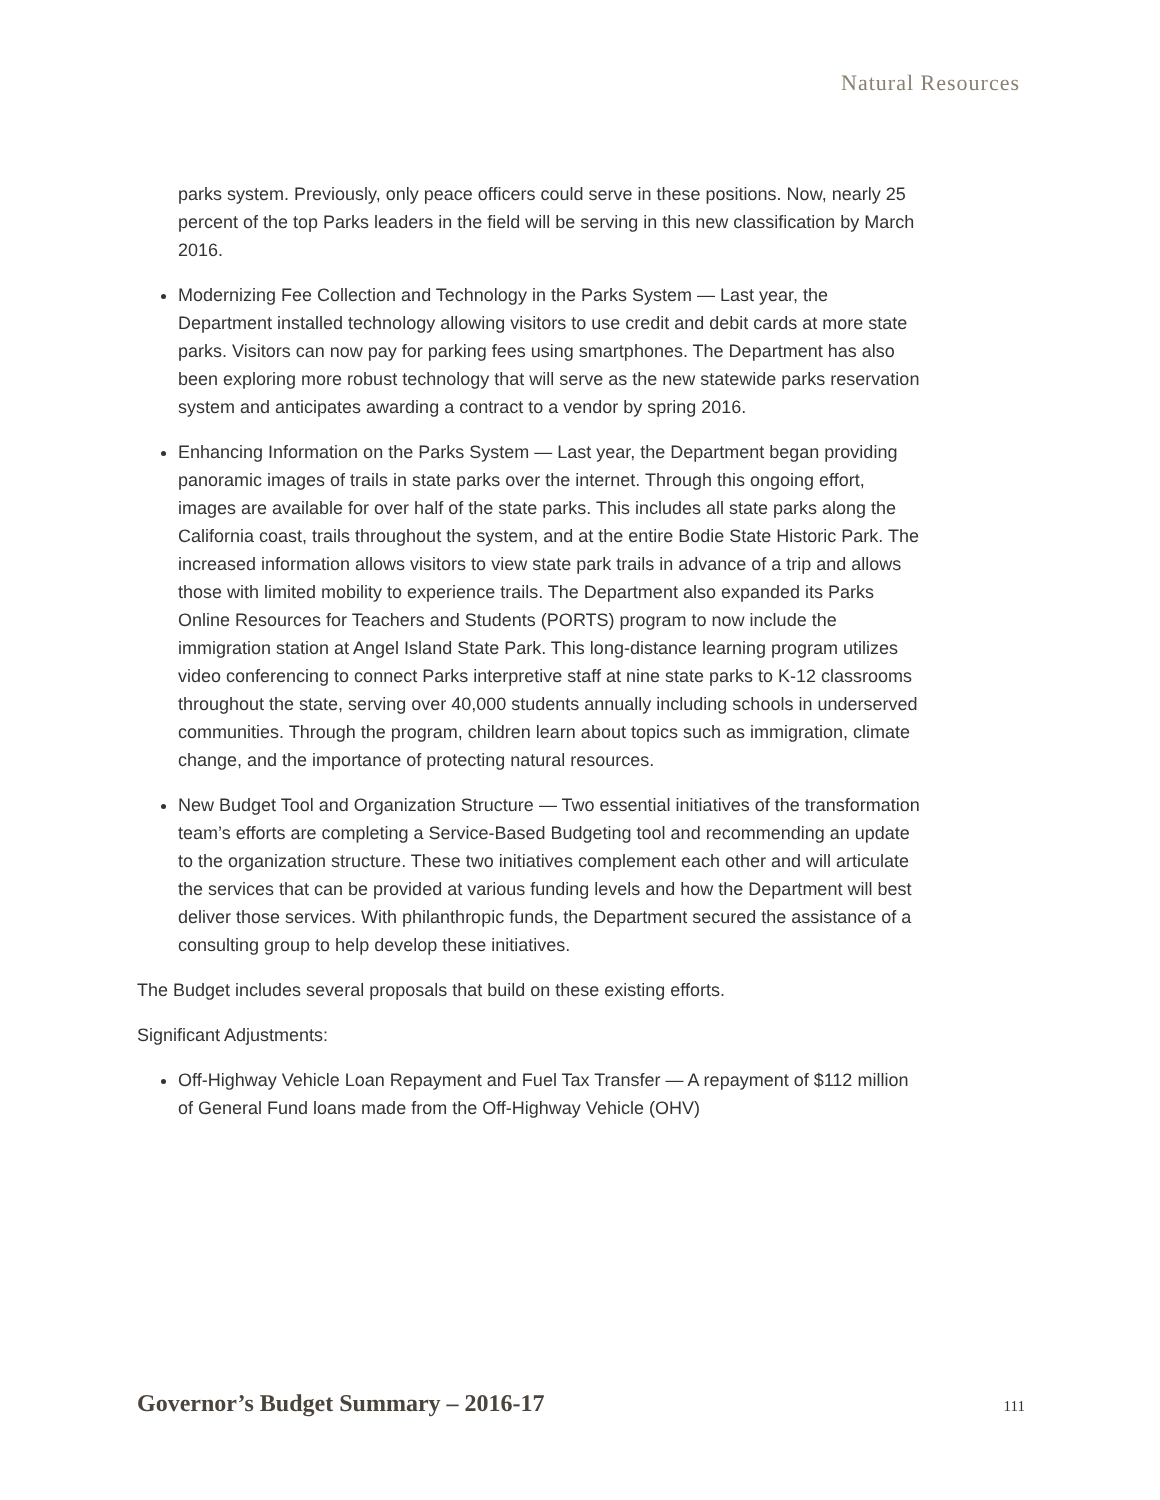Natural Resources
parks system. Previously, only peace officers could serve in these positions. Now, nearly 25 percent of the top Parks leaders in the field will be serving in this new classification by March 2016.
Modernizing Fee Collection and Technology in the Parks System — Last year, the Department installed technology allowing visitors to use credit and debit cards at more state parks. Visitors can now pay for parking fees using smartphones. The Department has also been exploring more robust technology that will serve as the new statewide parks reservation system and anticipates awarding a contract to a vendor by spring 2016.
Enhancing Information on the Parks System — Last year, the Department began providing panoramic images of trails in state parks over the internet. Through this ongoing effort, images are available for over half of the state parks. This includes all state parks along the California coast, trails throughout the system, and at the entire Bodie State Historic Park. The increased information allows visitors to view state park trails in advance of a trip and allows those with limited mobility to experience trails. The Department also expanded its Parks Online Resources for Teachers and Students (PORTS) program to now include the immigration station at Angel Island State Park. This long-distance learning program utilizes video conferencing to connect Parks interpretive staff at nine state parks to K-12 classrooms throughout the state, serving over 40,000 students annually including schools in underserved communities. Through the program, children learn about topics such as immigration, climate change, and the importance of protecting natural resources.
New Budget Tool and Organization Structure — Two essential initiatives of the transformation team’s efforts are completing a Service-Based Budgeting tool and recommending an update to the organization structure. These two initiatives complement each other and will articulate the services that can be provided at various funding levels and how the Department will best deliver those services. With philanthropic funds, the Department secured the assistance of a consulting group to help develop these initiatives.
The Budget includes several proposals that build on these existing efforts.
Significant Adjustments:
Off-Highway Vehicle Loan Repayment and Fuel Tax Transfer — A repayment of $112 million of General Fund loans made from the Off-Highway Vehicle (OHV)
Governor’s Budget Summary – 2016-17 111